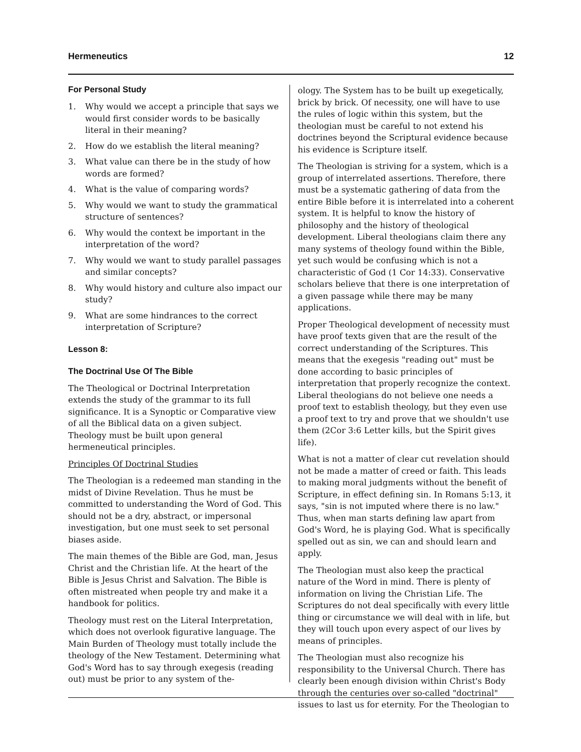Hermeneutics 12
For Personal Study
1. Why would we accept a principle that says we would first consider words to be basically literal in their meaning?
2. How do we establish the literal meaning?
3. What value can there be in the study of how words are formed?
4. What is the value of comparing words?
5. Why would we want to study the grammatical structure of sentences?
6. Why would the context be important in the interpretation of the word?
7. Why would we want to study parallel passages and similar concepts?
8. Why would history and culture also impact our study?
9. What are some hindrances to the correct interpretation of Scripture?
Lesson 8:
The Doctrinal Use Of The Bible
The Theological or Doctrinal Interpretation extends the study of the grammar to its full significance. It is a Synoptic or Comparative view of all the Biblical data on a given subject. Theology must be built upon general hermeneutical principles.
Principles Of Doctrinal Studies
The Theologian is a redeemed man standing in the midst of Divine Revelation. Thus he must be committed to understanding the Word of God. This should not be a dry, abstract, or impersonal investigation, but one must seek to set personal biases aside.
The main themes of the Bible are God, man, Jesus Christ and the Christian life. At the heart of the Bible is Jesus Christ and Salvation. The Bible is often mistreated when people try and make it a handbook for politics.
Theology must rest on the Literal Interpretation, which does not overlook figurative language. The Main Burden of Theology must totally include the theology of the New Testament. Determining what God's Word has to say through exegesis (reading out) must be prior to any system of the-
ology. The System has to be built up exegetically, brick by brick. Of necessity, one will have to use the rules of logic within this system, but the theologian must be careful to not extend his doctrines beyond the Scriptural evidence because his evidence is Scripture itself.
The Theologian is striving for a system, which is a group of interrelated assertions. Therefore, there must be a systematic gathering of data from the entire Bible before it is interrelated into a coherent system. It is helpful to know the history of philosophy and the history of theological development. Liberal theologians claim there any many systems of theology found within the Bible, yet such would be confusing which is not a characteristic of God (1 Cor 14:33). Conservative scholars believe that there is one interpretation of a given passage while there may be many applications.
Proper Theological development of necessity must have proof texts given that are the result of the correct understanding of the Scriptures. This means that the exegesis "reading out" must be done according to basic principles of interpretation that properly recognize the context. Liberal theologians do not believe one needs a proof text to establish theology, but they even use a proof text to try and prove that we shouldn't use them (2Cor 3:6 Letter kills, but the Spirit gives life).
What is not a matter of clear cut revelation should not be made a matter of creed or faith. This leads to making moral judgments without the benefit of Scripture, in effect defining sin. In Romans 5:13, it says, "sin is not imputed where there is no law." Thus, when man starts defining law apart from God's Word, he is playing God. What is specifically spelled out as sin, we can and should learn and apply.
The Theologian must also keep the practical nature of the Word in mind. There is plenty of information on living the Christian Life. The Scriptures do not deal specifically with every little thing or circumstance we will deal with in life, but they will touch upon every aspect of our lives by means of principles.
The Theologian must also recognize his responsibility to the Universal Church. There has clearly been enough division within Christ's Body through the centuries over so-called "doctrinal" issues to last us for eternity. For the Theologian to